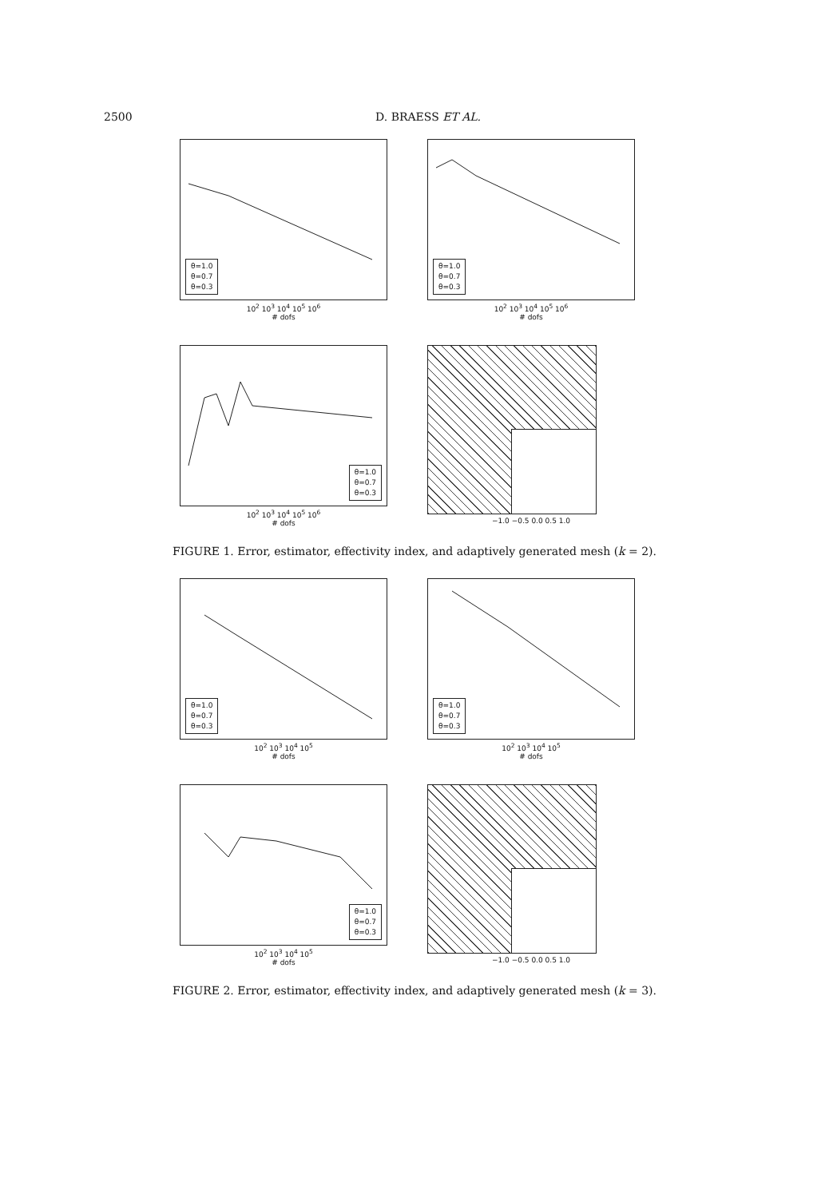2500 D. BRAESS ET AL.
θ=1.0
θ=0.7
θ=0.3
10<sup>2</sup> 10<sup>3</sup> 10<sup>4</sup> 10<sup>5</sup> 10<sup>6</sup>
# dofs
θ=1.0
θ=0.7
θ=0.3
10<sup>2</sup> 10<sup>3</sup> 10<sup>4</sup> 10<sup>5</sup> 10<sup>6</sup>
# dofs
θ=1.0
θ=0.7
θ=0.3
10<sup>2</sup> 10<sup>3</sup> 10<sup>4</sup> 10<sup>5</sup> 10<sup>6</sup>
# dofs
−1.0 −0.5 0.0 0.5 1.0
FIGURE 1. Error, estimator, effectivity index, and adaptively generated mesh (k = 2).
θ=1.0
θ=0.7
θ=0.3
10<sup>2</sup> 10<sup>3</sup> 10<sup>4</sup> 10<sup>5</sup>
# dofs
θ=1.0
θ=0.7
θ=0.3
10<sup>2</sup> 10<sup>3</sup> 10<sup>4</sup> 10<sup>5</sup>
# dofs
θ=1.0
θ=0.7
θ=0.3
10<sup>2</sup> 10<sup>3</sup> 10<sup>4</sup> 10<sup>5</sup>
# dofs
−1.0 −0.5 0.0 0.5 1.0
FIGURE 2. Error, estimator, effectivity index, and adaptively generated mesh (k = 3).